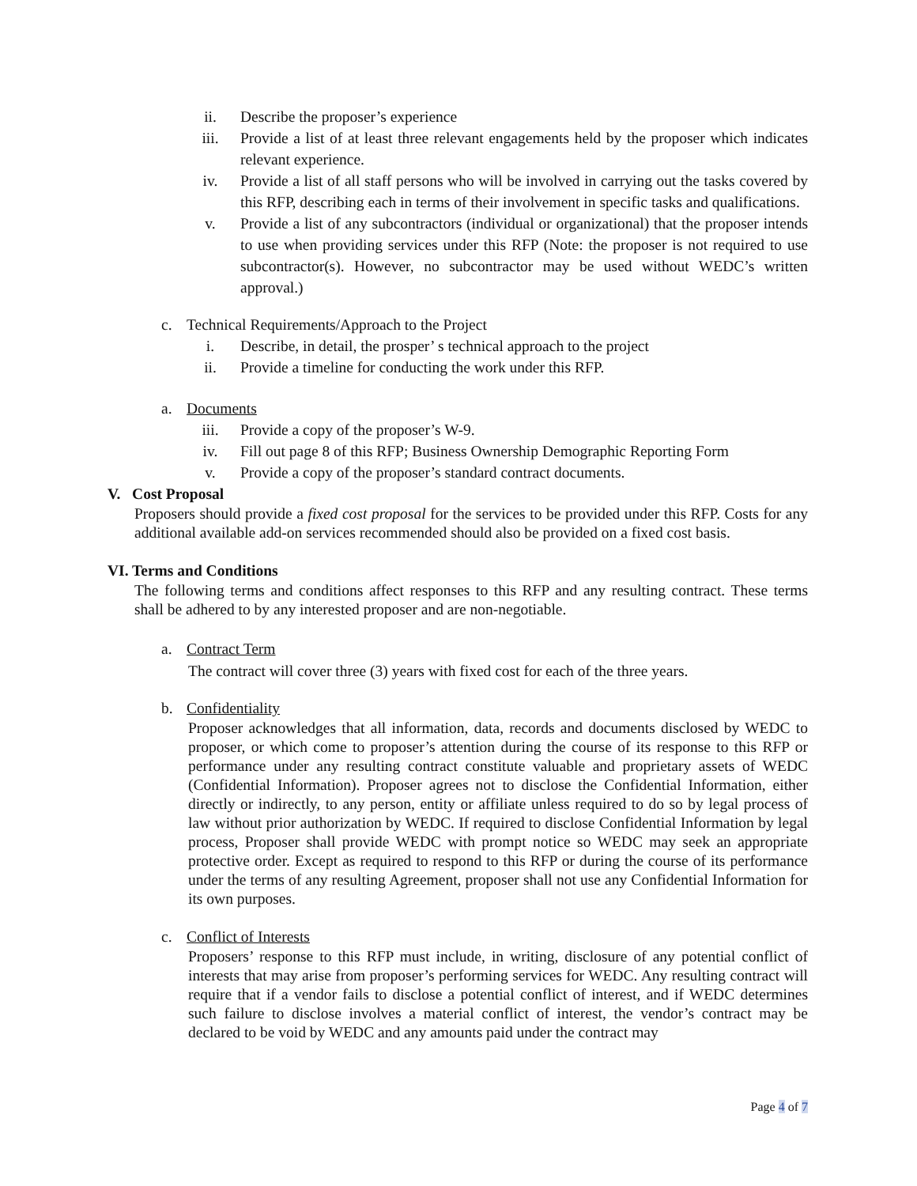ii. Describe the proposer’s experience
iii.
Provide a list of at least three relevant engagements held by the proposer which indicates relevant experience.
iv. Provide a list of all staff persons who will be involved in carrying out the tasks covered by this RFP, describing each in terms of their involvement in specific tasks and qualifications.
v. Provide a list of any subcontractors (individual or organizational) that the proposer intends to use when providing services under this RFP (Note: the proposer is not required to use subcontractor(s). However, no subcontractor may be used without WEDC’s written approval.)
c. Technical Requirements/Approach to the Project
i. Describe, in detail, the prosper’ s technical approach to the project
ii. Provide a timeline for conducting the work under this RFP.
a. Documents
iii. Provide a copy of the proposer’s W-9.
iv. Fill out page 8 of this RFP; Business Ownership Demographic Reporting Form
v. Provide a copy of the proposer’s standard contract documents.
V. Cost Proposal
Proposers should provide a fixed cost proposal for the services to be provided under this RFP. Costs for any additional available add-on services recommended should also be provided on a fixed cost basis.
VI. Terms and Conditions
The following terms and conditions affect responses to this RFP and any resulting contract. These terms shall be adhered to by any interested proposer and are non-negotiable.
a. Contract Term
The contract will cover three (3) years with fixed cost for each of the three years.
b. Confidentiality
Proposer acknowledges that all information, data, records and documents disclosed by WEDC to proposer, or which come to proposer’s attention during the course of its response to this RFP or performance under any resulting contract constitute valuable and proprietary assets of WEDC (Confidential Information). Proposer agrees not to disclose the Confidential Information, either directly or indirectly, to any person, entity or affiliate unless required to do so by legal process of law without prior authorization by WEDC. If required to disclose Confidential Information by legal process, Proposer shall provide WEDC with prompt notice so WEDC may seek an appropriate protective order. Except as required to respond to this RFP or during the course of its performance under the terms of any resulting Agreement, proposer shall not use any Confidential Information for its own purposes.
c. Conflict of Interests
Proposers’ response to this RFP must include, in writing, disclosure of any potential conflict of interests that may arise from proposer’s performing services for WEDC. Any resulting contract will require that if a vendor fails to disclose a potential conflict of interest, and if WEDC determines such failure to disclose involves a material conflict of interest, the vendor’s contract may be declared to be void by WEDC and any amounts paid under the contract may
Page 4 of 7